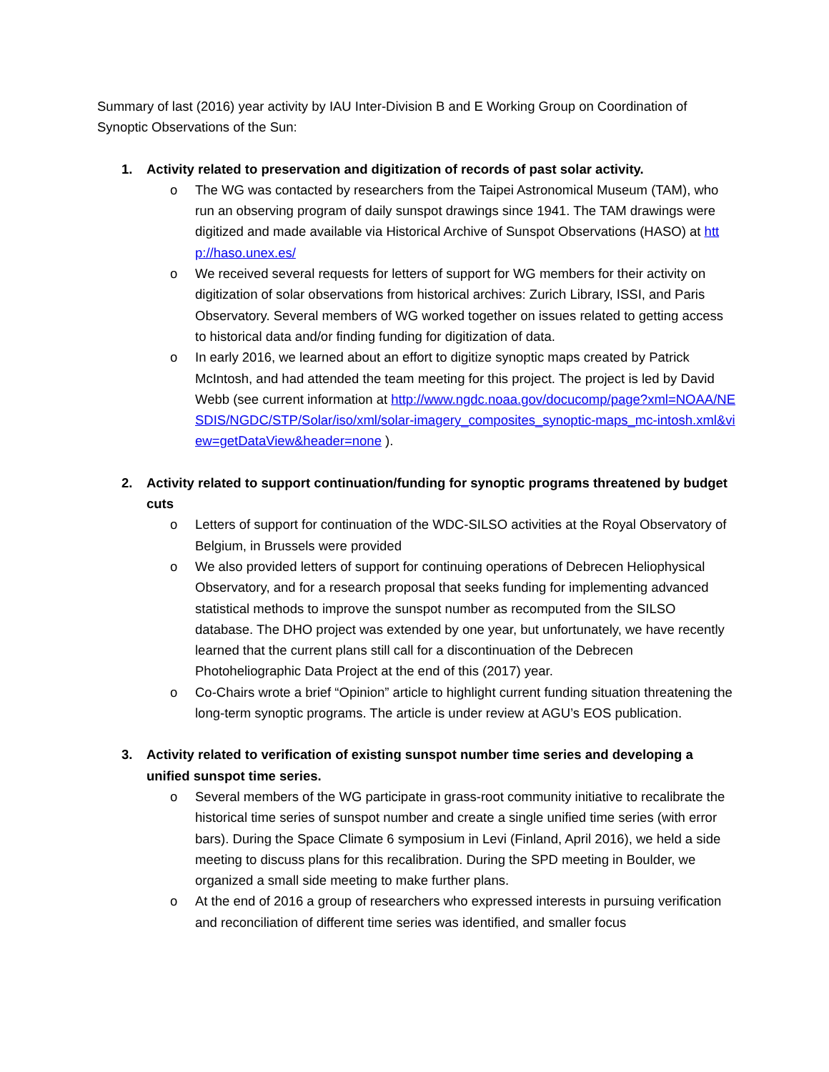Summary of last (2016) year activity by IAU Inter-Division B and E Working Group on Coordination of Synoptic Observations of the Sun:
1. Activity related to preservation and digitization of records of past solar activity.
o The WG was contacted by researchers from the Taipei Astronomical Museum (TAM), who run an observing program of daily sunspot drawings since 1941. The TAM drawings were digitized and made available via Historical Archive of Sunspot Observations (HASO) at http://haso.unex.es/
o We received several requests for letters of support for WG members for their activity on digitization of solar observations from historical archives: Zurich Library, ISSI, and Paris Observatory. Several members of WG worked together on issues related to getting access to historical data and/or finding funding for digitization of data.
o In early 2016, we learned about an effort to digitize synoptic maps created by Patrick McIntosh, and had attended the team meeting for this project. The project is led by David Webb (see current information at http://www.ngdc.noaa.gov/docucomp/page?xml=NOAA/NESDIS/NGDC/STP/Solar/iso/xml/solar-imagery_composites_synoptic-maps_mc-intosh.xml&view=getDataView&header=none ).
2. Activity related to support continuation/funding for synoptic programs threatened by budget cuts
o Letters of support for continuation of the WDC-SILSO activities at the Royal Observatory of Belgium, in Brussels were provided
o We also provided letters of support for continuing operations of Debrecen Heliophysical Observatory, and for a research proposal that seeks funding for implementing advanced statistical methods to improve the sunspot number as recomputed from the SILSO database. The DHO project was extended by one year, but unfortunately, we have recently learned that the current plans still call for a discontinuation of the Debrecen Photoheliographic Data Project at the end of this (2017) year.
o Co-Chairs wrote a brief “Opinion” article to highlight current funding situation threatening the long-term synoptic programs. The article is under review at AGU’s EOS publication.
3. Activity related to verification of existing sunspot number time series and developing a unified sunspot time series.
o Several members of the WG participate in grass-root community initiative to recalibrate the historical time series of sunspot number and create a single unified time series (with error bars). During the Space Climate 6 symposium in Levi (Finland, April 2016), we held a side meeting to discuss plans for this recalibration. During the SPD meeting in Boulder, we organized a small side meeting to make further plans.
o At the end of 2016 a group of researchers who expressed interests in pursuing verification and reconciliation of different time series was identified, and smaller focus